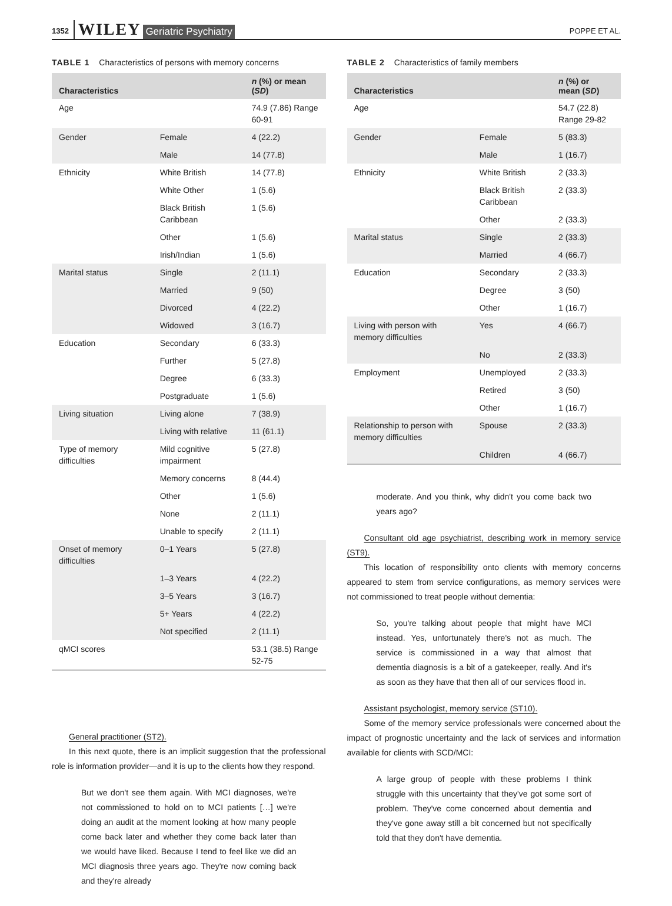1352 WILEY Geriatric Psychiatry POPPE ET AL.
TABLE 1 Characteristics of persons with memory concerns
| Characteristics | | n (%) or mean ( SD ) |
| --- | --- | --- |
| Age | | 74.9 (7.86) Range 60-91 |
| Gender | Female | 4 (22.2) |
| | Male | 14 (77.8) |
| Ethnicity | White British | 14 (77.8) |
| | White Other | 1 (5.6) |
| | Black British Caribbean | 1 (5.6) |
| | Other | 1 (5.6) |
| | Irish/Indian | 1 (5.6) |
| Marital status | Single | 2 (11.1) |
| | Married | 9 (50) |
| | Divorced | 4 (22.2) |
| | Widowed | 3 (16.7) |
| Education | Secondary | 6 (33.3) |
| | Further | 5 (27.8) |
| | Degree | 6 (33.3) |
| | Postgraduate | 1 (5.6) |
| Living situation | Living alone | 7 (38.9) |
| | Living with relative | 11 (61.1) |
| Type of memory difficulties | Mild cognitive impairment | 5 (27.8) |
| | Memory concerns | 8 (44.4) |
| | Other | 1 (5.6) |
| | None | 2 (11.1) |
| | Unable to specify | 2 (11.1) |
| Onset of memory difficulties | 0–1 Years | 5 (27.8) |
| | 1–3 Years | 4 (22.2) |
| | 3–5 Years | 3 (16.7) |
| | 5+ Years | 4 (22.2) |
| | Not specified | 2 (11.1) |
| qMCI scores | | 53.1 (38.5) Range 52-75 |
General practitioner (ST2).
In this next quote, there is an implicit suggestion that the professional role is information provider—and it is up to the clients how they respond.
But we don't see them again. With MCI diagnoses, we're not commissioned to hold on to MCI patients […] we're doing an audit at the moment looking at how many people come back later and whether they come back later than we would have liked. Because I tend to feel like we did an MCI diagnosis three years ago. They're now coming back and they're already
TABLE 2 Characteristics of family members
| Characteristics | | n (%) or mean ( SD ) |
| --- | --- | --- |
| Age | | 54.7 (22.8) Range 29-82 |
| Gender | Female | 5 (83.3) |
| | Male | 1 (16.7) |
| Ethnicity | White British | 2 (33.3) |
| | Black British Caribbean | 2 (33.3) |
| | Other | 2 (33.3) |
| Marital status | Single | 2 (33.3) |
| | Married | 4 (66.7) |
| Education | Secondary | 2 (33.3) |
| | Degree | 3 (50) |
| | Other | 1 (16.7) |
| Living with person with memory difficulties | Yes | 4 (66.7) |
| | No | 2 (33.3) |
| Employment | Unemployed | 2 (33.3) |
| | Retired | 3 (50) |
| | Other | 1 (16.7) |
| Relationship to person with memory difficulties | Spouse | 2 (33.3) |
| | Children | 4 (66.7) |
moderate. And you think, why didn't you come back two years ago?
Consultant old age psychiatrist, describing work in memory service (ST9).
This location of responsibility onto clients with memory concerns appeared to stem from service configurations, as memory services were not commissioned to treat people without dementia:
So, you're talking about people that might have MCI instead. Yes, unfortunately there's not as much. The service is commissioned in a way that almost that dementia diagnosis is a bit of a gatekeeper, really. And it's as soon as they have that then all of our services flood in.
Assistant psychologist, memory service (ST10).
Some of the memory service professionals were concerned about the impact of prognostic uncertainty and the lack of services and information available for clients with SCD/MCI:
A large group of people with these problems I think struggle with this uncertainty that they've got some sort of problem. They've come concerned about dementia and they've gone away still a bit concerned but not specifically told that they don't have dementia.